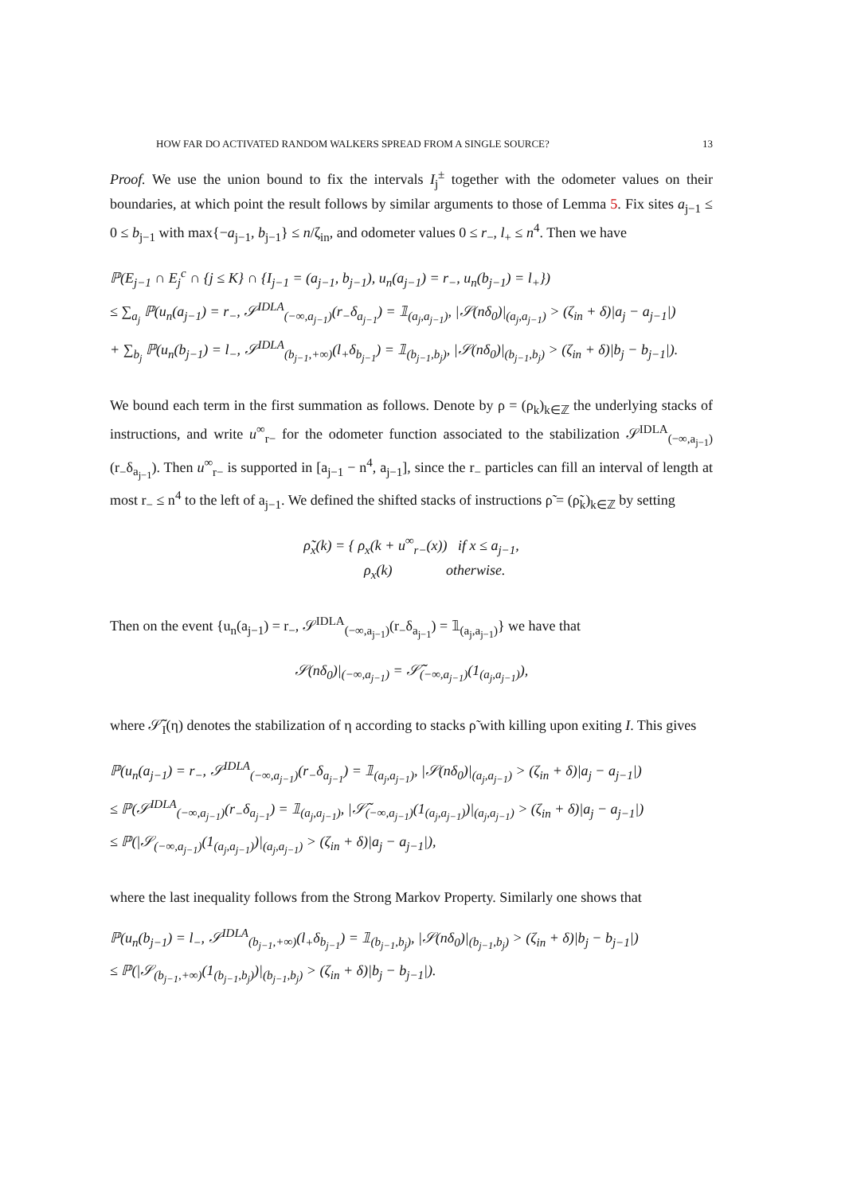HOW FAR DO ACTIVATED RANDOM WALKERS SPREAD FROM A SINGLE SOURCE? 13
Proof. We use the union bound to fix the intervals I<sub>j</sub><sup>±</sup> together with the odometer values on their boundaries, at which point the result follows by similar arguments to those of Lemma 5. Fix sites a<sub>j−1</sub> ≤ 0 ≤ b<sub>j−1</sub> with max{−a<sub>j−1</sub>, b<sub>j−1</sub>} ≤ n/ζ<sub>in</sub>, and odometer values 0 ≤ r<sub>−</sub>, l<sub>+</sub> ≤ n<sup>4</sup>. Then we have
ℙ(E<sub>j−1</sub> ∩ E<sub>j</sub><sup>c</sup> ∩ {j ≤ K} ∩ {I<sub>j−1</sub> = (a<sub>j−1</sub>, b<sub>j−1</sub>), u<sub>n</sub>(a<sub>j−1</sub>) = r<sub>−</sub>, u<sub>n</sub>(b<sub>j−1</sub>) = l<sub>+</sub>})
≤ ∑<sub>a<sub>j</sub></sub> ℙ(u<sub>n</sub>(a<sub>j−1</sub>) = r<sub>−</sub>, 𝒮<sup>IDLA</sup><sub>(−∞,a<sub>j−1</sub>)</sub>(r<sub>−</sub>δ<sub>a<sub>j−1</sub></sub>) = 𝟙<sub>(a<sub>j</sub>,a<sub>j−1</sub>)</sub>, |𝒮(nδ<sub>0</sub>)|<sub>(a<sub>j</sub>,a<sub>j−1</sub>)</sub> > (ζ<sub>in</sub> + δ)|a<sub>j</sub> − a<sub>j−1</sub>|)
+ ∑<sub>b<sub>j</sub></sub> ℙ(u<sub>n</sub>(b<sub>j−1</sub>) = l<sub>−</sub>, 𝒮<sup>IDLA</sup><sub>(b<sub>j−1</sub>,+∞)</sub>(l<sub>+</sub>δ<sub>b<sub>j−1</sub></sub>) = 𝟙<sub>(b<sub>j−1</sub>,b<sub>j</sub>)</sub>, |𝒮(nδ<sub>0</sub>)|<sub>(b<sub>j−1</sub>,b<sub>j</sub>)</sub> > (ζ<sub>in</sub> + δ)|b<sub>j</sub> − b<sub>j−1</sub>|).
We bound each term in the first summation as follows. Denote by ρ = (ρ<sub>k</sub>)<sub>k∈ℤ</sub> the underlying stacks of instructions, and write u<sup>∞</sup><sub>r−</sub> for the odometer function associated to the stabilization 𝒮<sup>IDLA</sup><sub>(−∞,a<sub>j−1</sub>)</sub>(r<sub>−</sub>δ<sub>a<sub>j−1</sub></sub>). Then u<sup>∞</sup><sub>r−</sub> is supported in [a<sub>j−1</sub> − n<sup>4</sup>, a<sub>j−1</sub>], since the r<sub>−</sub> particles can fill an interval of length at most r<sub>−</sub> ≤ n<sup>4</sup> to the left of a<sub>j−1</sub>. We defined the shifted stacks of instructions ρ̃ = (ρ̃<sub>k</sub>)<sub>k∈ℤ</sub> by setting
ρ̃<sub>x</sub>(k) = { ρ<sub>x</sub>(k + u<sup>∞</sup><sub>r−</sub>(x)) if x ≤ a<sub>j−1</sub>,
ρ<sub>x</sub>(k) otherwise.
Then on the event {u<sub>n</sub>(a<sub>j−1</sub>) = r<sub>−</sub>, 𝒮<sup>IDLA</sup><sub>(−∞,a<sub>j−1</sub>)</sub>(r<sub>−</sub>δ<sub>a<sub>j−1</sub></sub>) = 𝟙<sub>(a<sub>j</sub>,a<sub>j−1</sub>)</sub>} we have that
𝒮(nδ<sub>0</sub>)|<sub>(−∞,a<sub>j−1</sub>)</sub> = 𝒮̃<sub>(−∞,a<sub>j−1</sub>)</sub>(1<sub>(a<sub>j</sub>,a<sub>j−1</sub>)</sub>),
where 𝒮̃<sub>I</sub>(η) denotes the stabilization of η according to stacks ρ̃ with killing upon exiting I. This gives
ℙ(u<sub>n</sub>(a<sub>j−1</sub>) = r<sub>−</sub>, 𝒮<sup>IDLA</sup><sub>(−∞,a<sub>j−1</sub>)</sub>(r<sub>−</sub>δ<sub>a<sub>j−1</sub></sub>) = 𝟙<sub>(a<sub>j</sub>,a<sub>j−1</sub>)</sub>, |𝒮(nδ<sub>0</sub>)|<sub>(a<sub>j</sub>,a<sub>j−1</sub>)</sub> > (ζ<sub>in</sub> + δ)|a<sub>j</sub> − a<sub>j−1</sub>|)
≤ ℙ(𝒮<sup>IDLA</sup><sub>(−∞,a<sub>j−1</sub>)</sub>(r<sub>−</sub>δ<sub>a<sub>j−1</sub></sub>) = 𝟙<sub>(a<sub>j</sub>,a<sub>j−1</sub>)</sub>, |𝒮̃<sub>(−∞,a<sub>j−1</sub>)</sub>(1<sub>(a<sub>j</sub>,a<sub>j−1</sub>)</sub>)|<sub>(a<sub>j</sub>,a<sub>j−1</sub>)</sub> > (ζ<sub>in</sub> + δ)|a<sub>j</sub> − a<sub>j−1</sub>|)
≤ ℙ(|𝒮<sub>(−∞,a<sub>j−1</sub>)</sub>(1<sub>(a<sub>j</sub>,a<sub>j−1</sub>)</sub>)|<sub>(a<sub>j</sub>,a<sub>j−1</sub>)</sub> > (ζ<sub>in</sub> + δ)|a<sub>j</sub> − a<sub>j−1</sub>|),
where the last inequality follows from the Strong Markov Property. Similarly one shows that
ℙ(u<sub>n</sub>(b<sub>j−1</sub>) = l<sub>−</sub>, 𝒮<sup>IDLA</sup><sub>(b<sub>j−1</sub>,+∞)</sub>(l<sub>+</sub>δ<sub>b<sub>j−1</sub></sub>) = 𝟙<sub>(b<sub>j−1</sub>,b<sub>j</sub>)</sub>, |𝒮(nδ<sub>0</sub>)|<sub>(b<sub>j−1</sub>,b<sub>j</sub>)</sub> > (ζ<sub>in</sub> + δ)|b<sub>j</sub> − b<sub>j−1</sub>|)
≤ ℙ(|𝒮<sub>(b<sub>j−1</sub>,+∞)</sub>(1<sub>(b<sub>j−1</sub>,b<sub>j</sub>)</sub>)|<sub>(b<sub>j−1</sub>,b<sub>j</sub>)</sub> > (ζ<sub>in</sub> + δ)|b<sub>j</sub> − b<sub>j−1</sub>|).